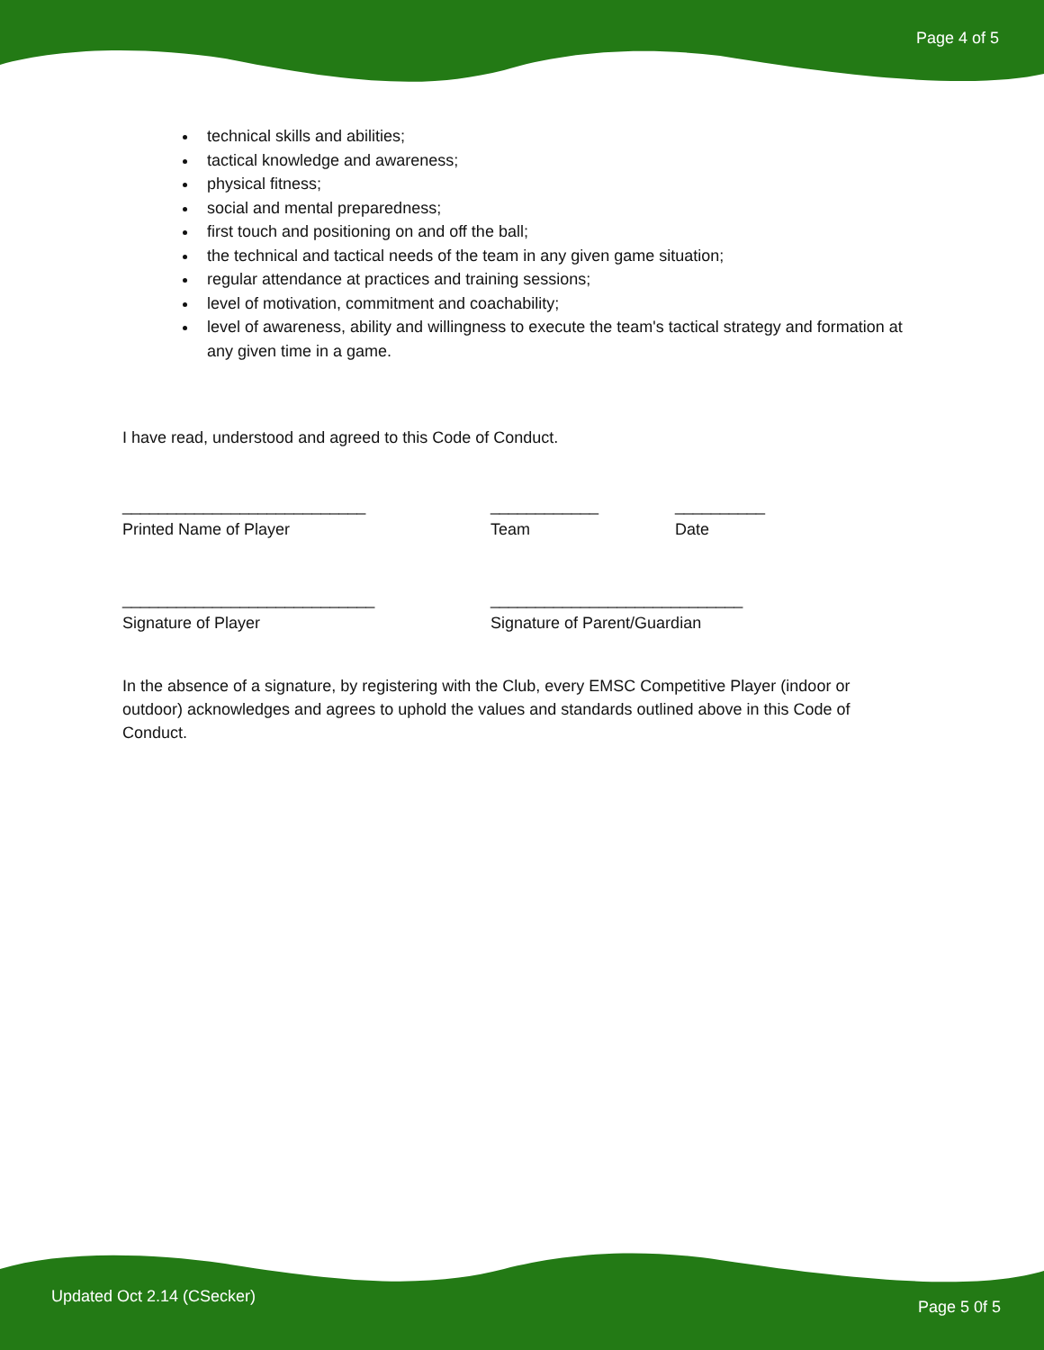Page 4 of 5
technical skills and abilities;
tactical knowledge and awareness;
physical fitness;
social and mental preparedness;
first touch and positioning on and off the ball;
the technical and tactical needs of the team in any given game situation;
regular attendance at practices and training sessions;
level of motivation, commitment and coachability;
level of awareness, ability and willingness to execute the team's tactical strategy and formation at any given time in a game.
I have read, understood and agreed to this Code of Conduct.
___________________________
Printed Name of Player
____________
Team
__________
Date
____________________________
Signature of Player
____________________________
Signature of Parent/Guardian
In the absence of a signature, by registering with the Club, every EMSC Competitive Player (indoor or outdoor) acknowledges and agrees to uphold the values and standards outlined above in this Code of Conduct.
Updated Oct 2.14 (CSecker)
Page 5 0f 5